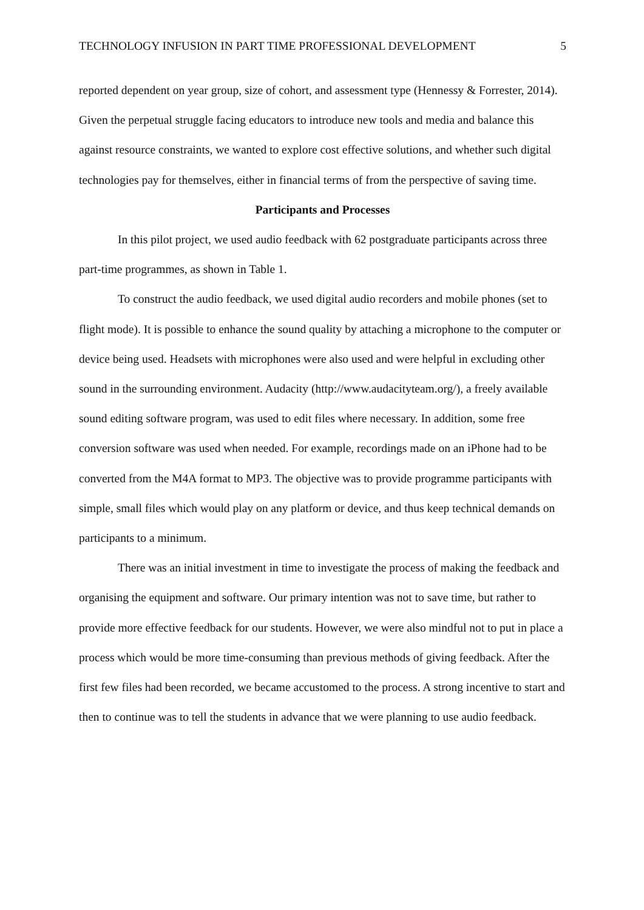TECHNOLOGY INFUSION IN PART TIME PROFESSIONAL DEVELOPMENT 5
reported dependent on year group, size of cohort, and assessment type (Hennessy & Forrester, 2014). Given the perpetual struggle facing educators to introduce new tools and media and balance this against resource constraints, we wanted to explore cost effective solutions, and whether such digital technologies pay for themselves, either in financial terms of from the perspective of saving time.
Participants and Processes
In this pilot project, we used audio feedback with 62 postgraduate participants across three part-time programmes, as shown in Table 1.
To construct the audio feedback, we used digital audio recorders and mobile phones (set to flight mode). It is possible to enhance the sound quality by attaching a microphone to the computer or device being used. Headsets with microphones were also used and were helpful in excluding other sound in the surrounding environment. Audacity (http://www.audacityteam.org/), a freely available sound editing software program, was used to edit files where necessary. In addition, some free conversion software was used when needed. For example, recordings made on an iPhone had to be converted from the M4A format to MP3. The objective was to provide programme participants with simple, small files which would play on any platform or device, and thus keep technical demands on participants to a minimum.
There was an initial investment in time to investigate the process of making the feedback and organising the equipment and software. Our primary intention was not to save time, but rather to provide more effective feedback for our students. However, we were also mindful not to put in place a process which would be more time-consuming than previous methods of giving feedback. After the first few files had been recorded, we became accustomed to the process. A strong incentive to start and then to continue was to tell the students in advance that we were planning to use audio feedback.